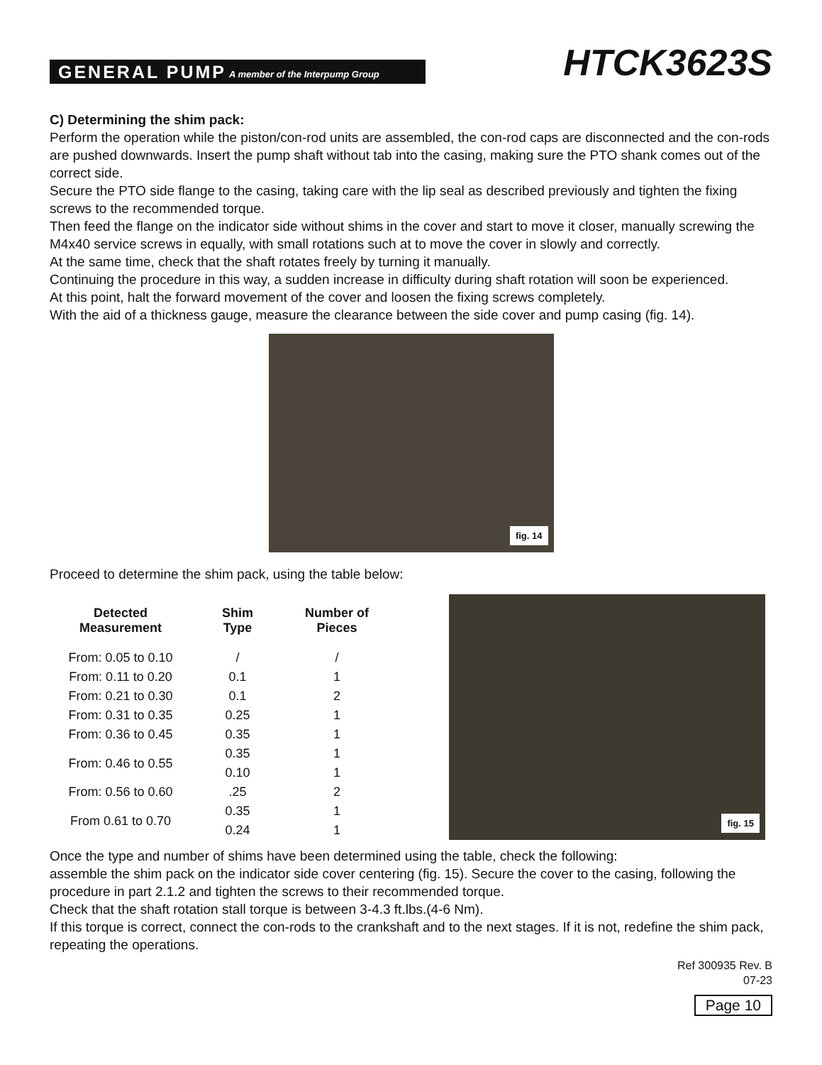GENERAL PUMP A member of the Interpump Group
HTCK3623S
C) Determining the shim pack:
Perform the operation while the piston/con-rod units are assembled, the con-rod caps are disconnected and the con-rods are pushed downwards. Insert the pump shaft without tab into the casing, making sure the PTO shank comes out of the correct side.
Secure the PTO side flange to the casing, taking care with the lip seal as described previously and tighten the fixing screws to the recommended torque.
Then feed the flange on the indicator side without shims in the cover and start to move it closer, manually screwing the M4x40 service screws in equally, with small rotations such at to move the cover in slowly and correctly.
At the same time, check that the shaft rotates freely by turning it manually.
Continuing the procedure in this way, a sudden increase in difficulty during shaft rotation will soon be experienced.
At this point, halt the forward movement of the cover and loosen the fixing screws completely.
With the aid of a thickness gauge, measure the clearance between the side cover and pump casing (fig. 14).
fig. 14
Proceed to determine the shim pack, using the table below:
| Detected Measurement | Shim Type | Number of Pieces |
| --- | --- | --- |
| From: 0.05 to 0.10 | / | / |
| From: 0.11 to 0.20 | 0.1 | 1 |
| From: 0.21 to 0.30 | 0.1 | 2 |
| From: 0.31 to 0.35 | 0.25 | 1 |
| From: 0.36 to 0.45 | 0.35 | 1 |
| From: 0.46 to 0.55 | 0.35 | 1 |
| | 0.10 | 1 |
| From: 0.56 to 0.60 | .25 | 2 |
| From 0.61 to 0.70 | 0.35 | 1 |
| | 0.24 | 1 |
fig. 15
Once the type and number of shims have been determined using the table, check the following:
assemble the shim pack on the indicator side cover centering (fig. 15). Secure the cover to the casing, following the procedure in part 2.1.2 and tighten the screws to their recommended torque.
Check that the shaft rotation stall torque is between 3-4.3 ft.lbs.(4-6 Nm).
If this torque is correct, connect the con-rods to the crankshaft and to the next stages. If it is not, redefine the shim pack, repeating the operations.
Ref 300935 Rev. B
07-23
Page 10